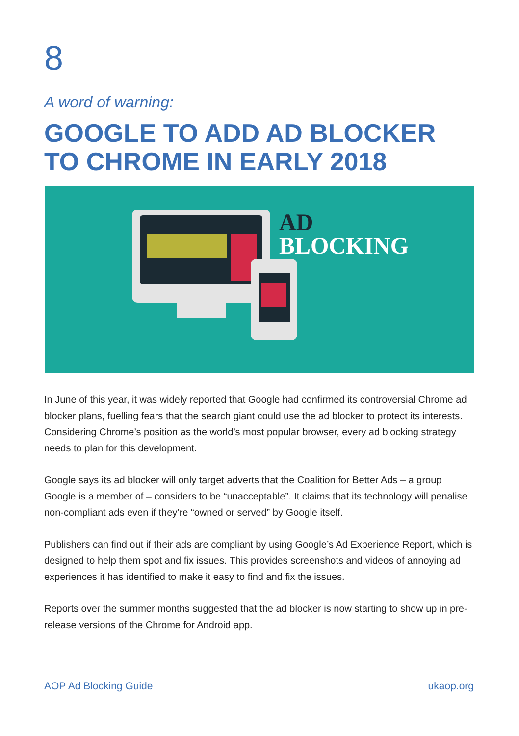8
A word of warning:
GOOGLE TO ADD AD BLOCKER
TO CHROME IN EARLY 2018
AD
BLOCKING
In June of this year, it was widely reported that Google had confirmed its controversial Chrome ad blocker plans, fuelling fears that the search giant could use the ad blocker to protect its interests. Considering Chrome’s position as the world’s most popular browser, every ad blocking strategy needs to plan for this development.
Google says its ad blocker will only target adverts that the Coalition for Better Ads – a group Google is a member of – considers to be “unacceptable”. It claims that its technology will penalise non-compliant ads even if they’re “owned or served” by Google itself.
Publishers can find out if their ads are compliant by using Google’s Ad Experience Report, which is designed to help them spot and fix issues. This provides screenshots and videos of annoying ad experiences it has identified to make it easy to find and fix the issues.
Reports over the summer months suggested that the ad blocker is now starting to show up in pre-release versions of the Chrome for Android app.
AOP Ad Blocking Guide ukaop.org